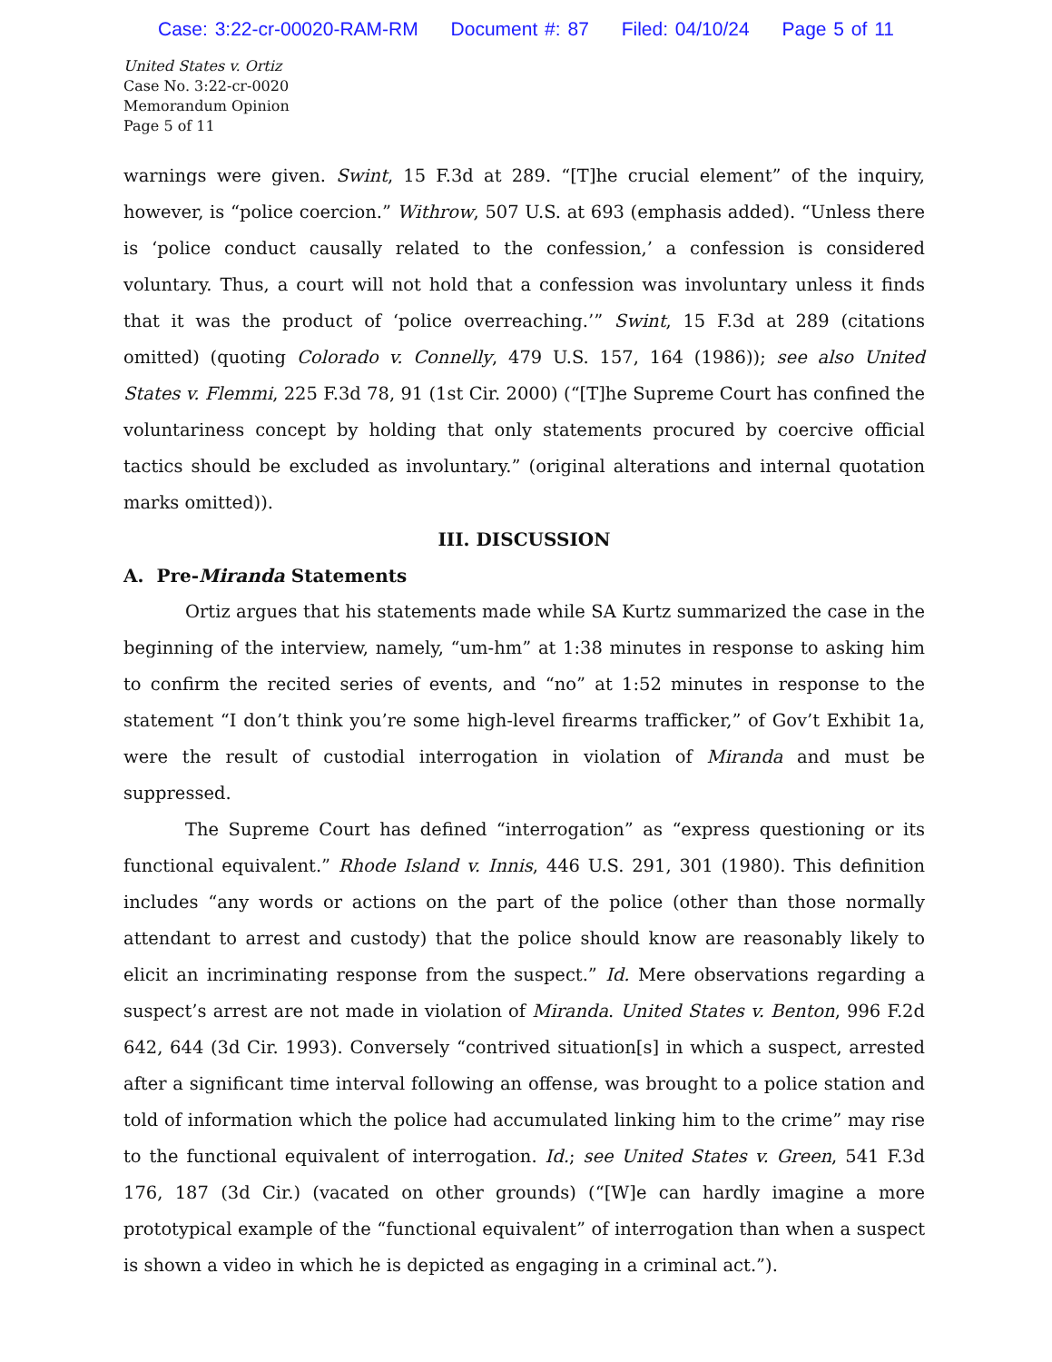Case: 3:22-cr-00020-RAM-RM Document #: 87 Filed: 04/10/24 Page 5 of 11
United States v. Ortiz
Case No. 3:22-cr-0020
Memorandum Opinion
Page 5 of 11
warnings were given. Swint, 15 F.3d at 289. “[T]he crucial element” of the inquiry, however, is “police coercion.” Withrow, 507 U.S. at 693 (emphasis added). “Unless there is ‘police conduct causally related to the confession,’ a confession is considered voluntary. Thus, a court will not hold that a confession was involuntary unless it finds that it was the product of ‘police overreaching.’” Swint, 15 F.3d at 289 (citations omitted) (quoting Colorado v. Connelly, 479 U.S. 157, 164 (1986)); see also United States v. Flemmi, 225 F.3d 78, 91 (1st Cir. 2000) (“[T]he Supreme Court has confined the voluntariness concept by holding that only statements procured by coercive official tactics should be excluded as involuntary.” (original alterations and internal quotation marks omitted)).
III. DISCUSSION
A. Pre-Miranda Statements
Ortiz argues that his statements made while SA Kurtz summarized the case in the beginning of the interview, namely, “um-hm” at 1:38 minutes in response to asking him to confirm the recited series of events, and “no” at 1:52 minutes in response to the statement “I don’t think you’re some high-level firearms trafficker,” of Gov’t Exhibit 1a, were the result of custodial interrogation in violation of Miranda and must be suppressed.
The Supreme Court has defined “interrogation” as “express questioning or its functional equivalent.” Rhode Island v. Innis, 446 U.S. 291, 301 (1980). This definition includes “any words or actions on the part of the police (other than those normally attendant to arrest and custody) that the police should know are reasonably likely to elicit an incriminating response from the suspect.” Id. Mere observations regarding a suspect’s arrest are not made in violation of Miranda. United States v. Benton, 996 F.2d 642, 644 (3d Cir. 1993). Conversely “contrived situation[s] in which a suspect, arrested after a significant time interval following an offense, was brought to a police station and told of information which the police had accumulated linking him to the crime” may rise to the functional equivalent of interrogation. Id.; see United States v. Green, 541 F.3d 176, 187 (3d Cir.) (vacated on other grounds) (“[W]e can hardly imagine a more prototypical example of the “functional equivalent” of interrogation than when a suspect is shown a video in which he is depicted as engaging in a criminal act.”).